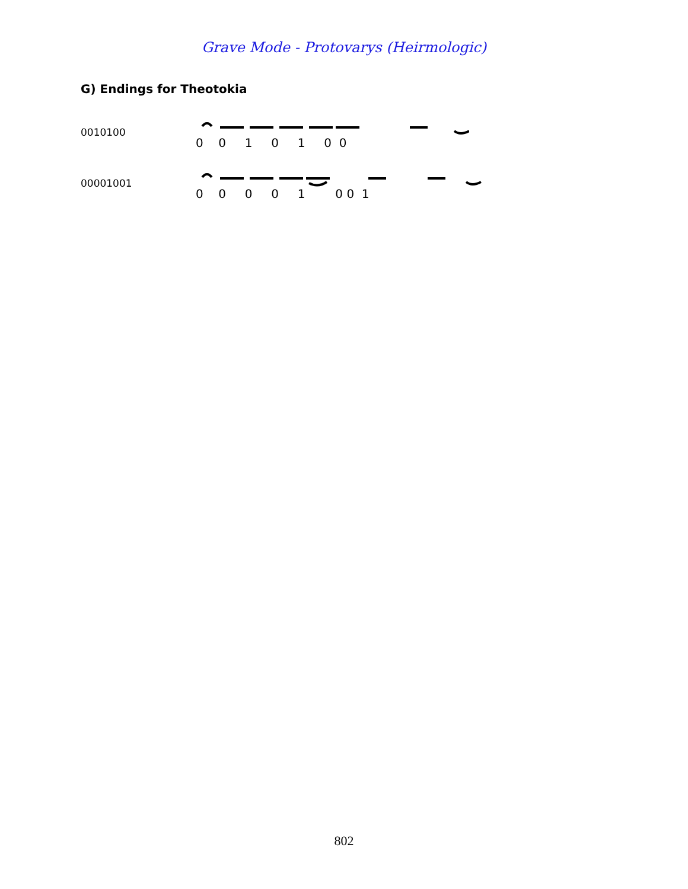Grave Mode - Protovarys (Heirmologic)
G) Endings for Theotokia
0010100
0 0 1 0 1 0 0
00001001
0 0 0 0 1 0 0 1
802